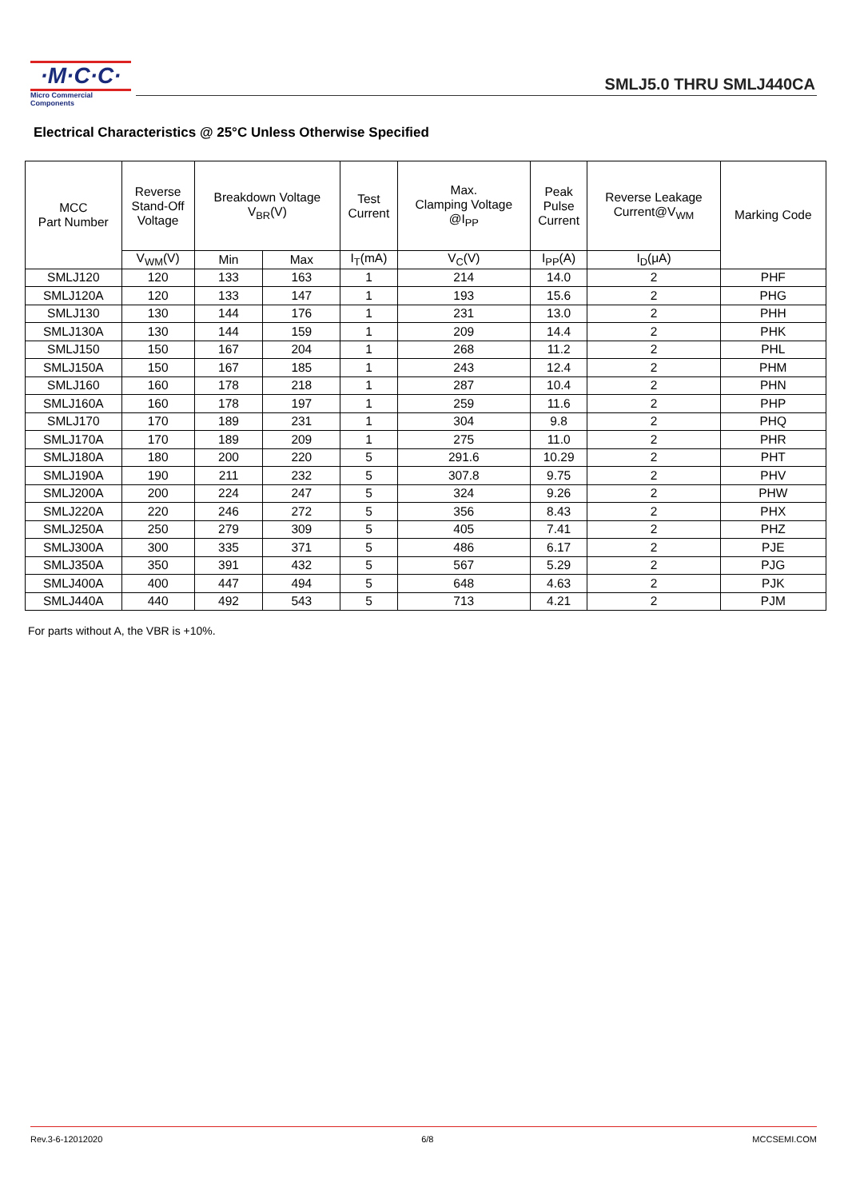·M·C·C·
Micro Commercial Components
SMLJ5.0 THRU SMLJ440CA
Electrical Characteristics @ 25°C Unless Otherwise Specified
| MCC Part Number | Reverse Stand-Off Voltage | Breakdown Voltage V<sub>BR</sub>(V) | | Test Current | Max. Clamping Voltage @I<sub>PP</sub> | Peak Pulse Current | Reverse Leakage Current@V<sub>WM</sub> | Marking Code |
| --- | --- | --- | --- | --- | --- | --- | --- | --- |
| | V<sub>WM</sub>(V) | Min | Max | I<sub>T</sub>(mA) | V<sub>C</sub>(V) | I<sub>PP</sub>(A) | I<sub>D</sub>(μA) | |
| SMLJ120 | 120 | 133 | 163 | 1 | 214 | 14.0 | 2 | PHF |
| SMLJ120A | 120 | 133 | 147 | 1 | 193 | 15.6 | 2 | PHG |
| SMLJ130 | 130 | 144 | 176 | 1 | 231 | 13.0 | 2 | PHH |
| SMLJ130A | 130 | 144 | 159 | 1 | 209 | 14.4 | 2 | PHK |
| SMLJ150 | 150 | 167 | 204 | 1 | 268 | 11.2 | 2 | PHL |
| SMLJ150A | 150 | 167 | 185 | 1 | 243 | 12.4 | 2 | PHM |
| SMLJ160 | 160 | 178 | 218 | 1 | 287 | 10.4 | 2 | PHN |
| SMLJ160A | 160 | 178 | 197 | 1 | 259 | 11.6 | 2 | PHP |
| SMLJ170 | 170 | 189 | 231 | 1 | 304 | 9.8 | 2 | PHQ |
| SMLJ170A | 170 | 189 | 209 | 1 | 275 | 11.0 | 2 | PHR |
| SMLJ180A | 180 | 200 | 220 | 5 | 291.6 | 10.29 | 2 | PHT |
| SMLJ190A | 190 | 211 | 232 | 5 | 307.8 | 9.75 | 2 | PHV |
| SMLJ200A | 200 | 224 | 247 | 5 | 324 | 9.26 | 2 | PHW |
| SMLJ220A | 220 | 246 | 272 | 5 | 356 | 8.43 | 2 | PHX |
| SMLJ250A | 250 | 279 | 309 | 5 | 405 | 7.41 | 2 | PHZ |
| SMLJ300A | 300 | 335 | 371 | 5 | 486 | 6.17 | 2 | PJE |
| SMLJ350A | 350 | 391 | 432 | 5 | 567 | 5.29 | 2 | PJG |
| SMLJ400A | 400 | 447 | 494 | 5 | 648 | 4.63 | 2 | PJK |
| SMLJ440A | 440 | 492 | 543 | 5 | 713 | 4.21 | 2 | PJM |
For parts without A, the VBR is +10%.
Rev.3-6-12012020 6/8 MCCSEMI.COM